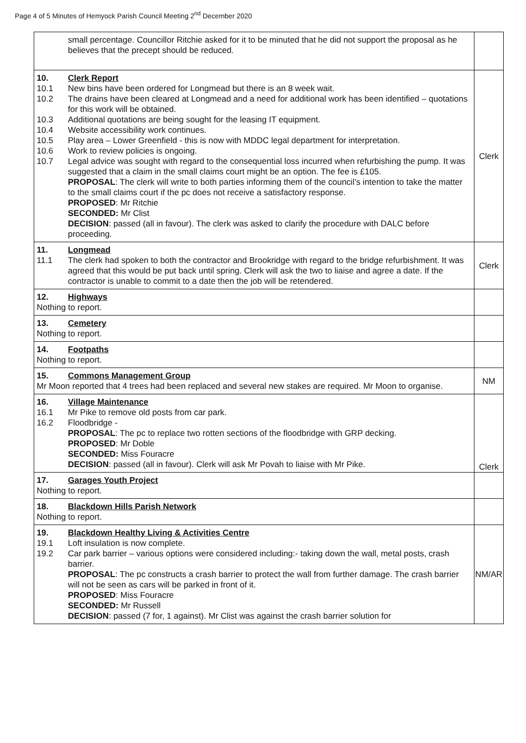Page 4 of 5 Minutes of Hemyock Parish Council Meeting 2<sup>nd</sup> December 2020
| small percentage. Councillor Ritchie asked for it to be minuted that he did not support the proposal as he believes that the precept should be reduced. | |
| 10. Clerk Report 10.1 New bins have been ordered for Longmead but there is an 8 week wait. 10.2 The drains have been cleared at Longmead and a need for additional work has been identified – quotations for this work will be obtained. 10.3 Additional quotations are being sought for the leasing IT equipment. 10.4 Website accessibility work continues. 10.5 Play area – Lower Greenfield - this is now with MDDC legal department for interpretation. 10.6 Work to review policies is ongoing. 10.7 Legal advice was sought with regard to the consequential loss incurred when refurbishing the pump. It was suggested that a claim in the small claims court might be an option. The fee is £105. PROPOSAL : The clerk will write to both parties informing them of the council’s intention to take the matter to the small claims court if the pc does not receive a satisfactory response. PROPOSED : Mr Ritchie SECONDED: Mr Clist DECISION : passed (all in favour). The clerk was asked to clarify the procedure with DALC before proceeding. | Clerk |
| 11. Longmead 11.1 The clerk had spoken to both the contractor and Brookridge with regard to the bridge refurbishment. It was agreed that this would be put back until spring. Clerk will ask the two to liaise and agree a date. If the contractor is unable to commit to a date then the job will be retendered. | Clerk |
| 12. Highways Nothing to report. | |
| 13. Cemetery Nothing to report. | |
| 14. Footpaths Nothing to report. | |
| 15. Commons Management Group Mr Moon reported that 4 trees had been replaced and several new stakes are required. Mr Moon to organise. | NM |
| 16. Village Maintenance 16.1 Mr Pike to remove old posts from car park. 16.2 Floodbridge - PROPOSAL : The pc to replace two rotten sections of the floodbridge with GRP decking. PROPOSED : Mr Doble SECONDED: Miss Fouracre DECISION : passed (all in favour). Clerk will ask Mr Povah to liaise with Mr Pike. | Clerk |
| 17. Garages Youth Project Nothing to report. | |
| 18. Blackdown Hills Parish Network Nothing to report. | |
| 19. Blackdown Healthy Living & Activities Centre 19.1 Loft insulation is now complete. 19.2 Car park barrier – various options were considered including:- taking down the wall, metal posts, crash barrier. PROPOSAL : The pc constructs a crash barrier to protect the wall from further damage. The crash barrier will not be seen as cars will be parked in front of it. PROPOSED : Miss Fouracre SECONDED: Mr Russell DECISION : passed (7 for, 1 against). Mr Clist was against the crash barrier solution for | NM/AR |